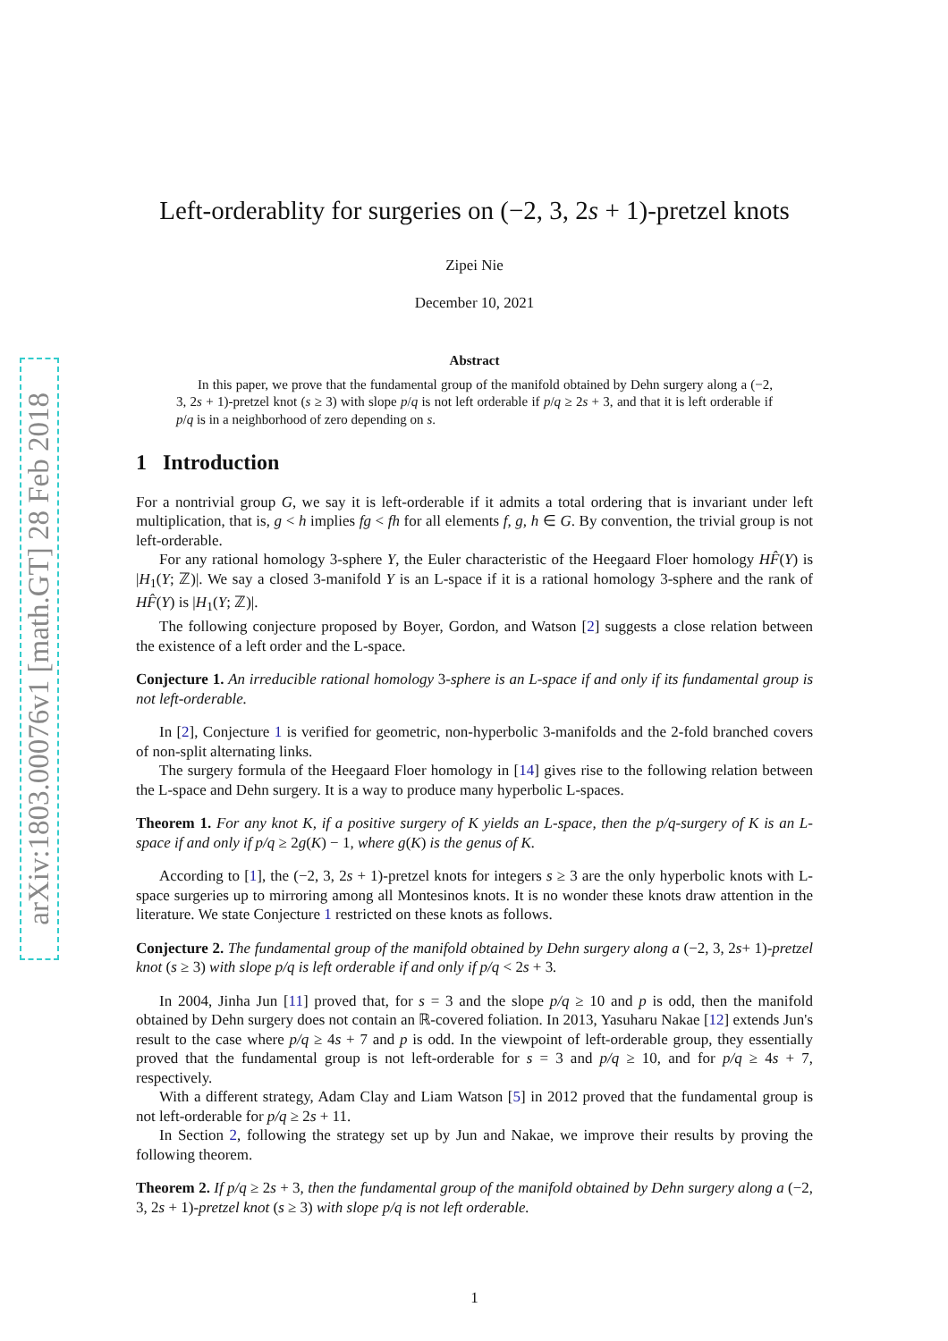arXiv:1803.00076v1 [math.GT] 28 Feb 2018
Left-orderablity for surgeries on (−2, 3, 2s + 1)-pretzel knots
Zipei Nie
December 10, 2021
Abstract
In this paper, we prove that the fundamental group of the manifold obtained by Dehn surgery along a (−2, 3, 2s + 1)-pretzel knot (s ≥ 3) with slope p/q is not left orderable if p/q ≥ 2s + 3, and that it is left orderable if p/q is in a neighborhood of zero depending on s.
1 Introduction
For a nontrivial group G, we say it is left-orderable if it admits a total ordering that is invariant under left multiplication, that is, g < h implies fg < fh for all elements f, g, h ∈ G. By convention, the trivial group is not left-orderable.
For any rational homology 3-sphere Y, the Euler characteristic of the Heegaard Floer homology HF̂(Y) is |H<sub>1</sub>(Y; ℤ)|. We say a closed 3-manifold Y is an L-space if it is a rational homology 3-sphere and the rank of HF̂(Y) is |H<sub>1</sub>(Y; ℤ)|.
The following conjecture proposed by Boyer, Gordon, and Watson [2] suggests a close relation between the existence of a left order and the L-space.
Conjecture 1. An irreducible rational homology 3-sphere is an L-space if and only if its fundamental group is not left-orderable.
In [2], Conjecture 1 is verified for geometric, non-hyperbolic 3-manifolds and the 2-fold branched covers of non-split alternating links.
The surgery formula of the Heegaard Floer homology in [14] gives rise to the following relation between the L-space and Dehn surgery. It is a way to produce many hyperbolic L-spaces.
Theorem 1. For any knot K, if a positive surgery of K yields an L-space, then the p/q-surgery of K is an L-space if and only if p/q ≥ 2g(K) − 1, where g(K) is the genus of K.
According to [1], the (−2, 3, 2s + 1)-pretzel knots for integers s ≥ 3 are the only hyperbolic knots with L-space surgeries up to mirroring among all Montesinos knots. It is no wonder these knots draw attention in the literature. We state Conjecture 1 restricted on these knots as follows.
Conjecture 2. The fundamental group of the manifold obtained by Dehn surgery along a (−2, 3, 2s+ 1)-pretzel knot (s ≥ 3) with slope p/q is left orderable if and only if p/q < 2s + 3.
In 2004, Jinha Jun [11] proved that, for s = 3 and the slope p/q ≥ 10 and p is odd, then the manifold obtained by Dehn surgery does not contain an ℝ-covered foliation. In 2013, Yasuharu Nakae [12] extends Jun's result to the case where p/q ≥ 4s + 7 and p is odd. In the viewpoint of left-orderable group, they essentially proved that the fundamental group is not left-orderable for s = 3 and p/q ≥ 10, and for p/q ≥ 4s + 7, respectively.
With a different strategy, Adam Clay and Liam Watson [5] in 2012 proved that the fundamental group is not left-orderable for p/q ≥ 2s + 11.
In Section 2, following the strategy set up by Jun and Nakae, we improve their results by proving the following theorem.
Theorem 2. If p/q ≥ 2s + 3, then the fundamental group of the manifold obtained by Dehn surgery along a (−2, 3, 2s + 1)-pretzel knot (s ≥ 3) with slope p/q is not left orderable.
1